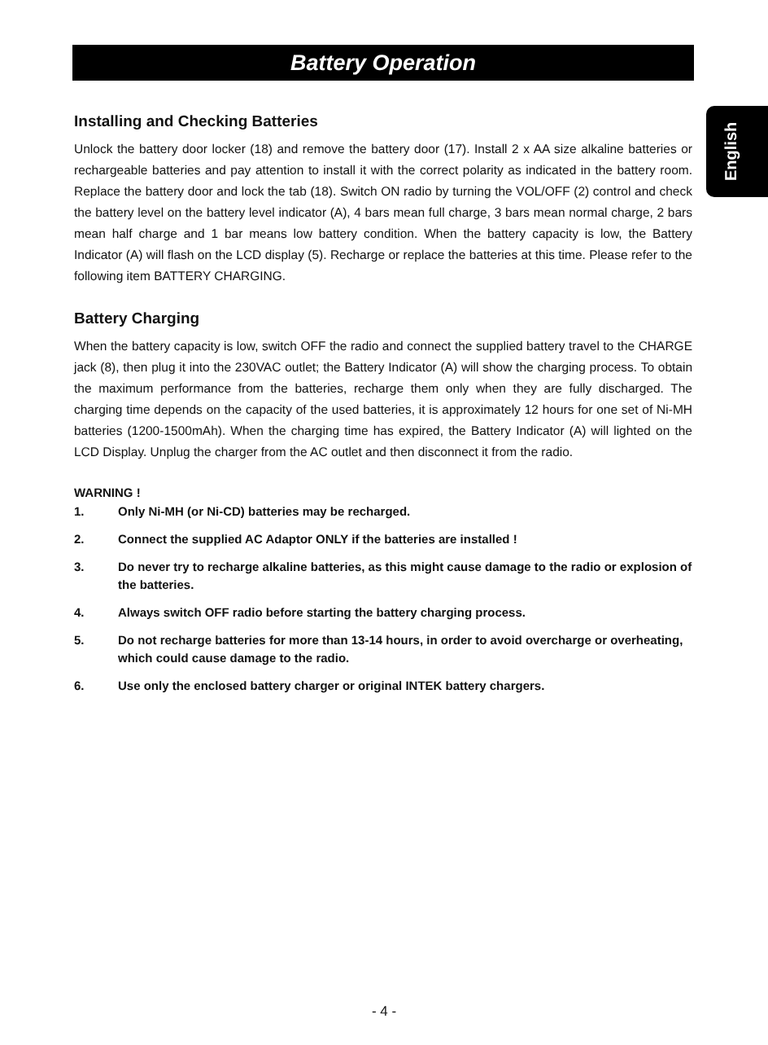Battery Operation
English
Installing and Checking Batteries
Unlock the battery door locker (18) and remove the battery door (17). Install 2 x AA size alkaline batteries or rechargeable batteries and pay attention to install it with the correct polarity as indicated in the battery room. Replace the battery door and lock the tab (18). Switch ON radio by turning the VOL/OFF (2) control and check the battery level on the battery level indicator (A), 4 bars mean full charge, 3 bars mean normal charge, 2 bars mean half charge and 1 bar means low battery condition. When the battery capacity is low, the Battery Indicator (A) will flash on the LCD display (5). Recharge or replace the batteries at this time. Please refer to the following item BATTERY CHARGING.
Battery Charging
When the battery capacity is low, switch OFF the radio and connect the supplied battery travel to the CHARGE jack (8), then plug it into the 230VAC outlet; the Battery Indicator (A) will show the charging process. To obtain the maximum performance from the batteries, recharge them only when they are fully discharged. The charging time depends on the capacity of the used batteries, it is approximately 12 hours for one set of Ni-MH batteries (1200-1500mAh). When the charging time has expired, the Battery Indicator (A) will lighted on the LCD Display. Unplug the charger from the AC outlet and then disconnect it from the radio.
WARNING !
1. Only Ni-MH (or Ni-CD) batteries may be recharged.
2. Connect the supplied AC Adaptor ONLY if the batteries are installed !
3. Do never try to recharge alkaline batteries, as this might cause damage to the radio or explosion of the batteries.
4. Always switch OFF radio before starting the battery charging process.
5. Do not recharge batteries for more than 13-14 hours, in order to avoid overcharge or overheating, which could cause damage to the radio.
6. Use only the enclosed battery charger or original INTEK battery chargers.
- 4 -